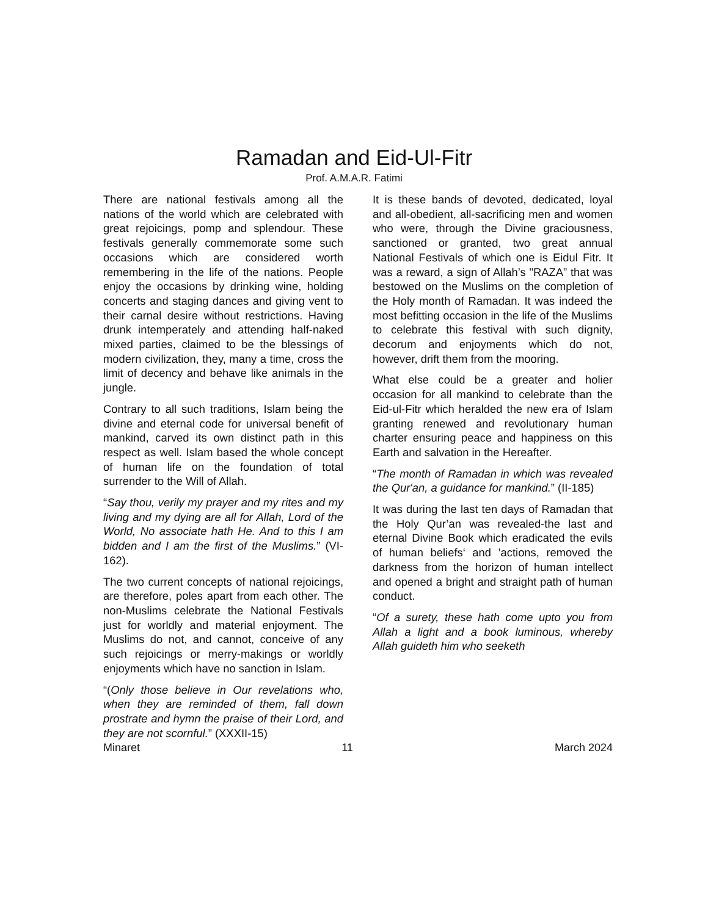Ramadan and Eid-Ul-Fitr
Prof. A.M.A.R. Fatimi
There are national festivals among all the nations of the world which are celebrated with great rejoicings, pomp and splendour. These festivals generally commemorate some such occasions which are considered worth remembering in the life of the nations. People enjoy the occasions by drinking wine, holding concerts and staging dances and giving vent to their carnal desire without restrictions. Having drunk intemperately and attending half-naked mixed parties, claimed to be the blessings of modern civilization, they, many a time, cross the limit of decency and behave like animals in the jungle.
Contrary to all such traditions, Islam being the divine and eternal code for universal benefit of mankind, carved its own distinct path in this respect as well. Islam based the whole concept of human life on the foundation of total surrender to the Will of Allah.
“Say thou, verily my prayer and my rites and my living and my dying are all for Allah, Lord of the World, No associate hath He. And to this I am bidden and I am the first of the Muslims.” (VI-162).
The two current concepts of national rejoicings, are therefore, poles apart from each other. The non-Muslims celebrate the National Festivals just for worldly and material enjoyment. The Muslims do not, and cannot, conceive of any such rejoicings or merry-makings or worldly enjoyments which have no sanction in Islam.
“(Only those believe in Our revelations who, when they are reminded of them, fall down prostrate and hymn the praise of their Lord, and they are not scornful.” (XXXII-15)
It is these bands of devoted, dedicated, loyal and all-obedient, all-sacrificing men and women who were, through the Divine graciousness, sanctioned or granted, two great annual National Festivals of which one is Eidul Fitr. It was a reward, a sign of Allah’s "RAZA” that was bestowed on the Muslims on the completion of the Holy month of Ramadan. It was indeed the most befitting occasion in the life of the Muslims to celebrate this festival with such dignity, decorum and enjoyments which do not, however, drift them from the mooring.
What else could be a greater and holier occasion for all mankind to celebrate than the Eid-ul-Fitr which heralded the new era of Islam granting renewed and revolutionary human charter ensuring peace and happiness on this Earth and salvation in the Hereafter.
“The month of Ramadan in which was revealed the Qur'an, a guidance for mankind.” (II-185)
It was during the last ten days of Ramadan that the Holy Qur’an was revealed-the last and eternal Divine Book which eradicated the evils of human beliefs‘ and ’actions, removed the darkness from the horizon of human intellect and opened a bright and straight path of human conduct.
“Of a surety, these hath come upto you from Allah a light and a book luminous, whereby Allah guideth him who seeketh
Minaret 11 March 2024